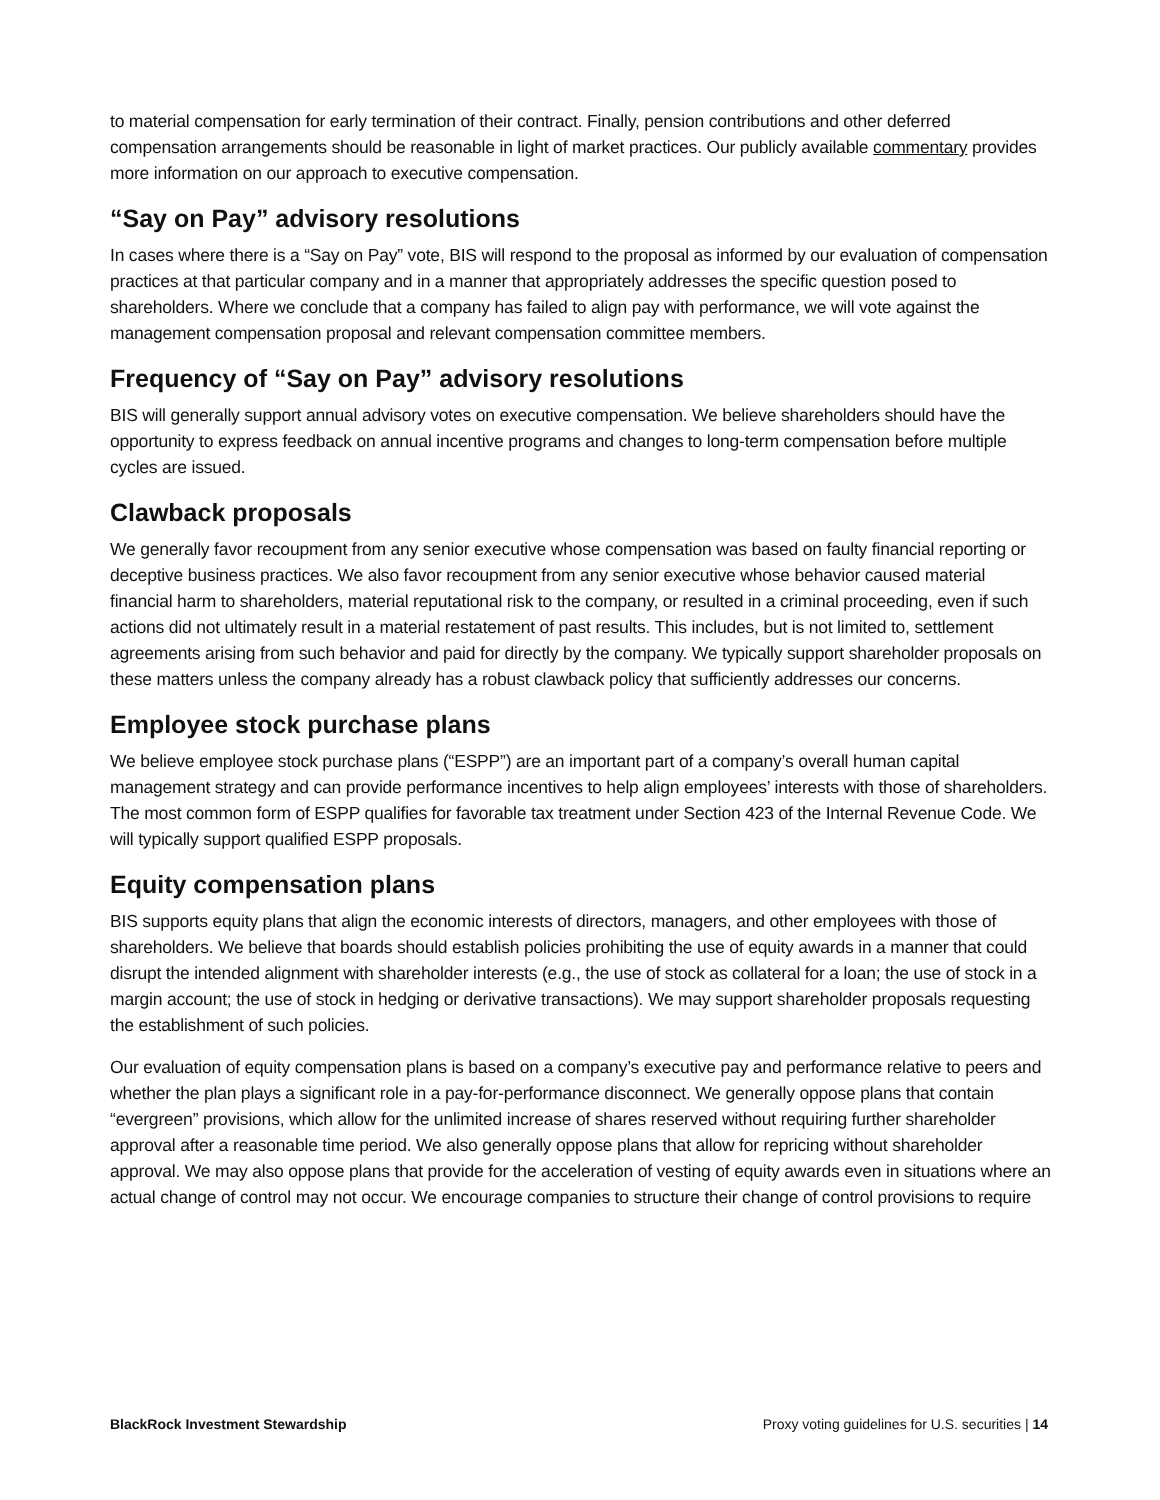to material compensation for early termination of their contract. Finally, pension contributions and other deferred compensation arrangements should be reasonable in light of market practices. Our publicly available commentary provides more information on our approach to executive compensation.
“Say on Pay” advisory resolutions
In cases where there is a “Say on Pay” vote, BIS will respond to the proposal as informed by our evaluation of compensation practices at that particular company and in a manner that appropriately addresses the specific question posed to shareholders. Where we conclude that a company has failed to align pay with performance, we will vote against the management compensation proposal and relevant compensation committee members.
Frequency of “Say on Pay” advisory resolutions
BIS will generally support annual advisory votes on executive compensation. We believe shareholders should have the opportunity to express feedback on annual incentive programs and changes to long-term compensation before multiple cycles are issued.
Clawback proposals
We generally favor recoupment from any senior executive whose compensation was based on faulty financial reporting or deceptive business practices. We also favor recoupment from any senior executive whose behavior caused material financial harm to shareholders, material reputational risk to the company, or resulted in a criminal proceeding, even if such actions did not ultimately result in a material restatement of past results. This includes, but is not limited to, settlement agreements arising from such behavior and paid for directly by the company. We typically support shareholder proposals on these matters unless the company already has a robust clawback policy that sufficiently addresses our concerns.
Employee stock purchase plans
We believe employee stock purchase plans (“ESPP”) are an important part of a company’s overall human capital management strategy and can provide performance incentives to help align employees’ interests with those of shareholders. The most common form of ESPP qualifies for favorable tax treatment under Section 423 of the Internal Revenue Code. We will typically support qualified ESPP proposals.
Equity compensation plans
BIS supports equity plans that align the economic interests of directors, managers, and other employees with those of shareholders. We believe that boards should establish policies prohibiting the use of equity awards in a manner that could disrupt the intended alignment with shareholder interests (e.g., the use of stock as collateral for a loan; the use of stock in a margin account; the use of stock in hedging or derivative transactions). We may support shareholder proposals requesting the establishment of such policies.
Our evaluation of equity compensation plans is based on a company’s executive pay and performance relative to peers and whether the plan plays a significant role in a pay-for-performance disconnect. We generally oppose plans that contain “evergreen” provisions, which allow for the unlimited increase of shares reserved without requiring further shareholder approval after a reasonable time period. We also generally oppose plans that allow for repricing without shareholder approval. We may also oppose plans that provide for the acceleration of vesting of equity awards even in situations where an actual change of control may not occur. We encourage companies to structure their change of control provisions to require
BlackRock Investment Stewardship Proxy voting guidelines for U.S. securities | 14